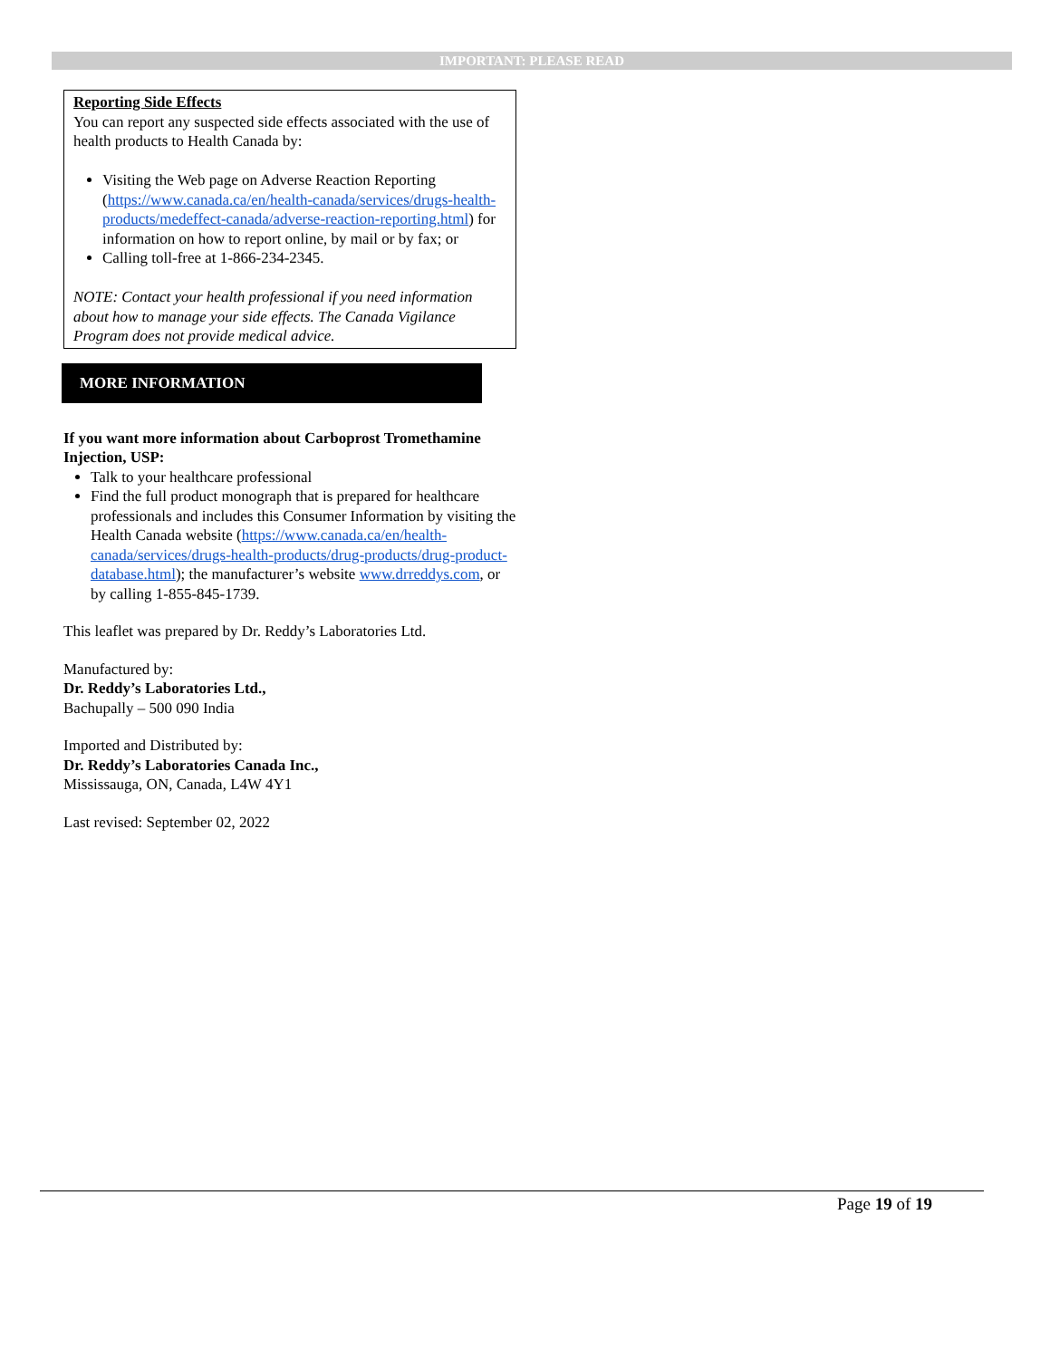IMPORTANT: PLEASE READ
Reporting Side Effects
You can report any suspected side effects associated with the use of health products to Health Canada by:
Visiting the Web page on Adverse Reaction Reporting (https://www.canada.ca/en/health-canada/services/drugs-health-products/medeffect-canada/adverse-reaction-reporting.html) for information on how to report online, by mail or by fax; or
Calling toll-free at 1-866-234-2345.
NOTE: Contact your health professional if you need information about how to manage your side effects. The Canada Vigilance Program does not provide medical advice.
MORE INFORMATION
If you want more information about Carboprost Tromethamine Injection, USP:
Talk to your healthcare professional
Find the full product monograph that is prepared for healthcare professionals and includes this Consumer Information by visiting the Health Canada website (https://www.canada.ca/en/health-canada/services/drugs-health-products/drug-products/drug-product-database.html); the manufacturer’s website www.drreddys.com, or by calling 1-855-845-1739.
This leaflet was prepared by Dr. Reddy’s Laboratories Ltd.
Manufactured by:
Dr. Reddy’s Laboratories Ltd.,
Bachupally – 500 090 India
Imported and Distributed by:
Dr. Reddy’s Laboratories Canada Inc.,
Mississauga, ON, Canada, L4W 4Y1
Last revised: September 02, 2022
Page 19 of 19